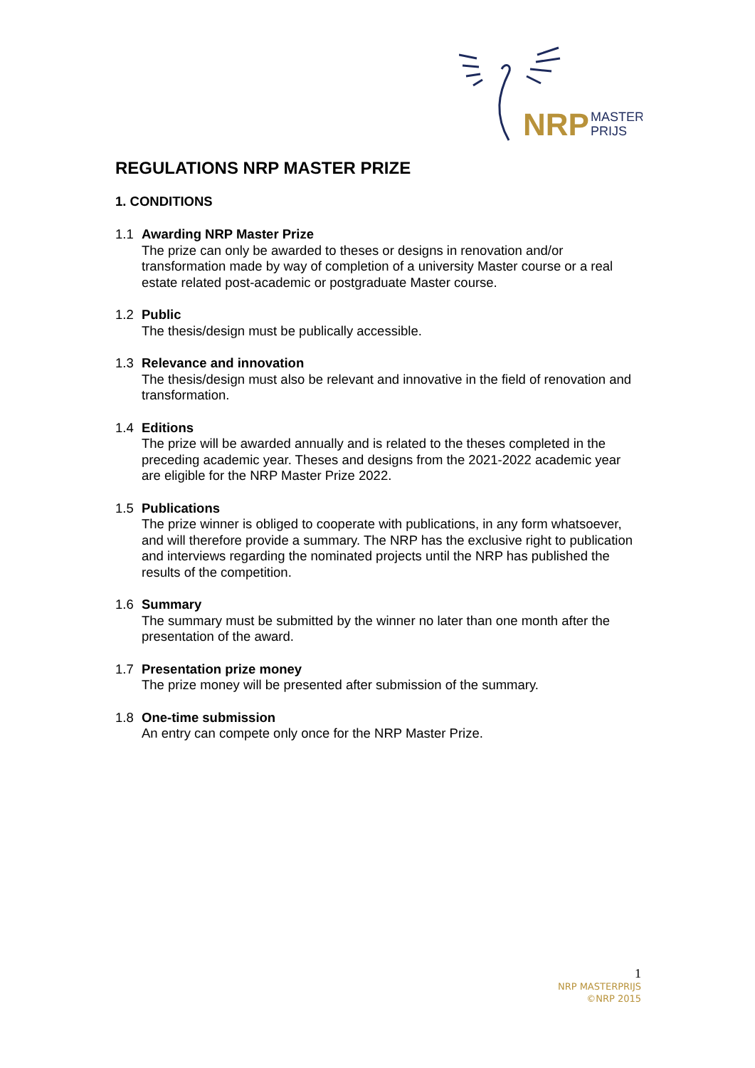NRP
MASTER
PRIJS
REGULATIONS NRP MASTER PRIZE
1. CONDITIONS
1.1 Awarding NRP Master Prize
The prize can only be awarded to theses or designs in renovation and/or transformation made by way of completion of a university Master course or a real estate related post-academic or postgraduate Master course.
1.2 Public
The thesis/design must be publically accessible.
1.3 Relevance and innovation
The thesis/design must also be relevant and innovative in the field of renovation and transformation.
1.4 Editions
The prize will be awarded annually and is related to the theses completed in the preceding academic year. Theses and designs from the 2021-2022 academic year are eligible for the NRP Master Prize 2022.
1.5 Publications
The prize winner is obliged to cooperate with publications, in any form whatsoever, and will therefore provide a summary. The NRP has the exclusive right to publication and interviews regarding the nominated projects until the NRP has published the results of the competition.
1.6 Summary
The summary must be submitted by the winner no later than one month after the presentation of the award.
1.7 Presentation prize money
The prize money will be presented after submission of the summary.
1.8 One-time submission
An entry can compete only once for the NRP Master Prize.
1
NRP MASTERPRIJS
©NRP 2015